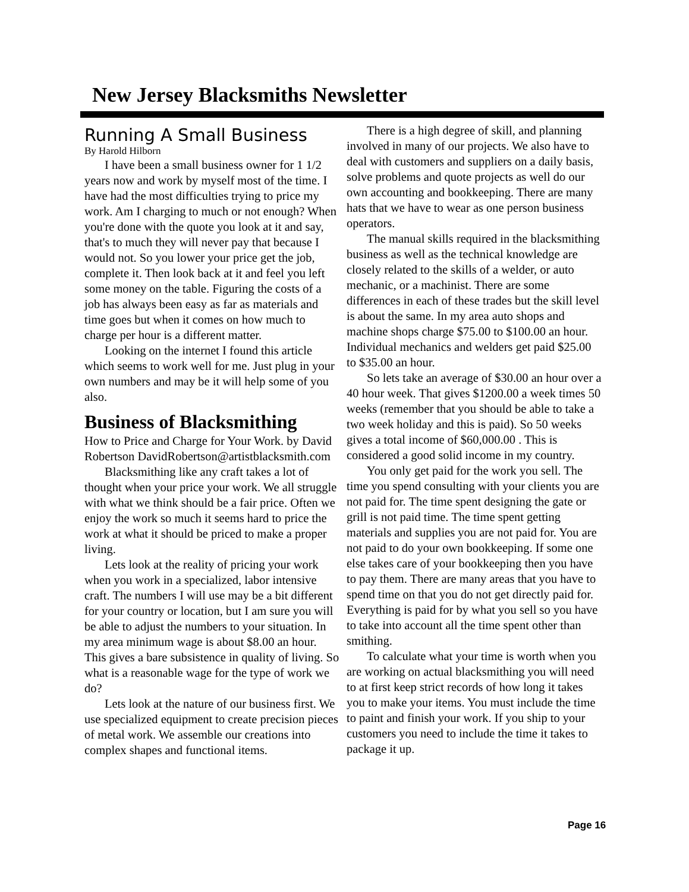New Jersey Blacksmiths Newsletter
Running A Small Business
By Harold Hilborn
I have been a small business owner for 1 1/2 years now and work by myself most of the time. I have had the most difficulties trying to price my work. Am I charging to much or not enough? When you're done with the quote you look at it and say, that's to much they will never pay that because I would not. So you lower your price get the job, complete it. Then look back at it and feel you left some money on the table. Figuring the costs of a job has always been easy as far as materials and time goes but when it comes on how much to charge per hour is a different matter.
Looking on the internet I found this article which seems to work well for me. Just plug in your own numbers and may be it will help some of you also.
Business of Blacksmithing
How to Price and Charge for Your Work. by David Robertson DavidRobertson@artistblacksmith.com
Blacksmithing like any craft takes a lot of thought when your price your work. We all struggle with what we think should be a fair price. Often we enjoy the work so much it seems hard to price the work at what it should be priced to make a proper living.
Lets look at the reality of pricing your work when you work in a specialized, labor intensive craft. The numbers I will use may be a bit different for your country or location, but I am sure you will be able to adjust the numbers to your situation. In my area minimum wage is about $8.00 an hour. This gives a bare subsistence in quality of living. So what is a reasonable wage for the type of work we do?
Lets look at the nature of our business first. We use specialized equipment to create precision pieces of metal work. We assemble our creations into complex shapes and functional items.
There is a high degree of skill, and planning involved in many of our projects. We also have to deal with customers and suppliers on a daily basis, solve problems and quote projects as well do our own accounting and bookkeeping. There are many hats that we have to wear as one person business operators.
The manual skills required in the blacksmithing business as well as the technical knowledge are closely related to the skills of a welder, or auto mechanic, or a machinist. There are some differences in each of these trades but the skill level is about the same. In my area auto shops and machine shops charge $75.00 to $100.00 an hour. Individual mechanics and welders get paid $25.00 to $35.00 an hour.
So lets take an average of $30.00 an hour over a 40 hour week. That gives $1200.00 a week times 50 weeks (remember that you should be able to take a two week holiday and this is paid). So 50 weeks gives a total income of $60,000.00 . This is considered a good solid income in my country.
You only get paid for the work you sell. The time you spend consulting with your clients you are not paid for. The time spent designing the gate or grill is not paid time. The time spent getting materials and supplies you are not paid for. You are not paid to do your own bookkeeping. If some one else takes care of your bookkeeping then you have to pay them. There are many areas that you have to spend time on that you do not get directly paid for. Everything is paid for by what you sell so you have to take into account all the time spent other than smithing.
To calculate what your time is worth when you are working on actual blacksmithing you will need to at first keep strict records of how long it takes you to make your items. You must include the time to paint and finish your work. If you ship to your customers you need to include the time it takes to package it up.
Page 16